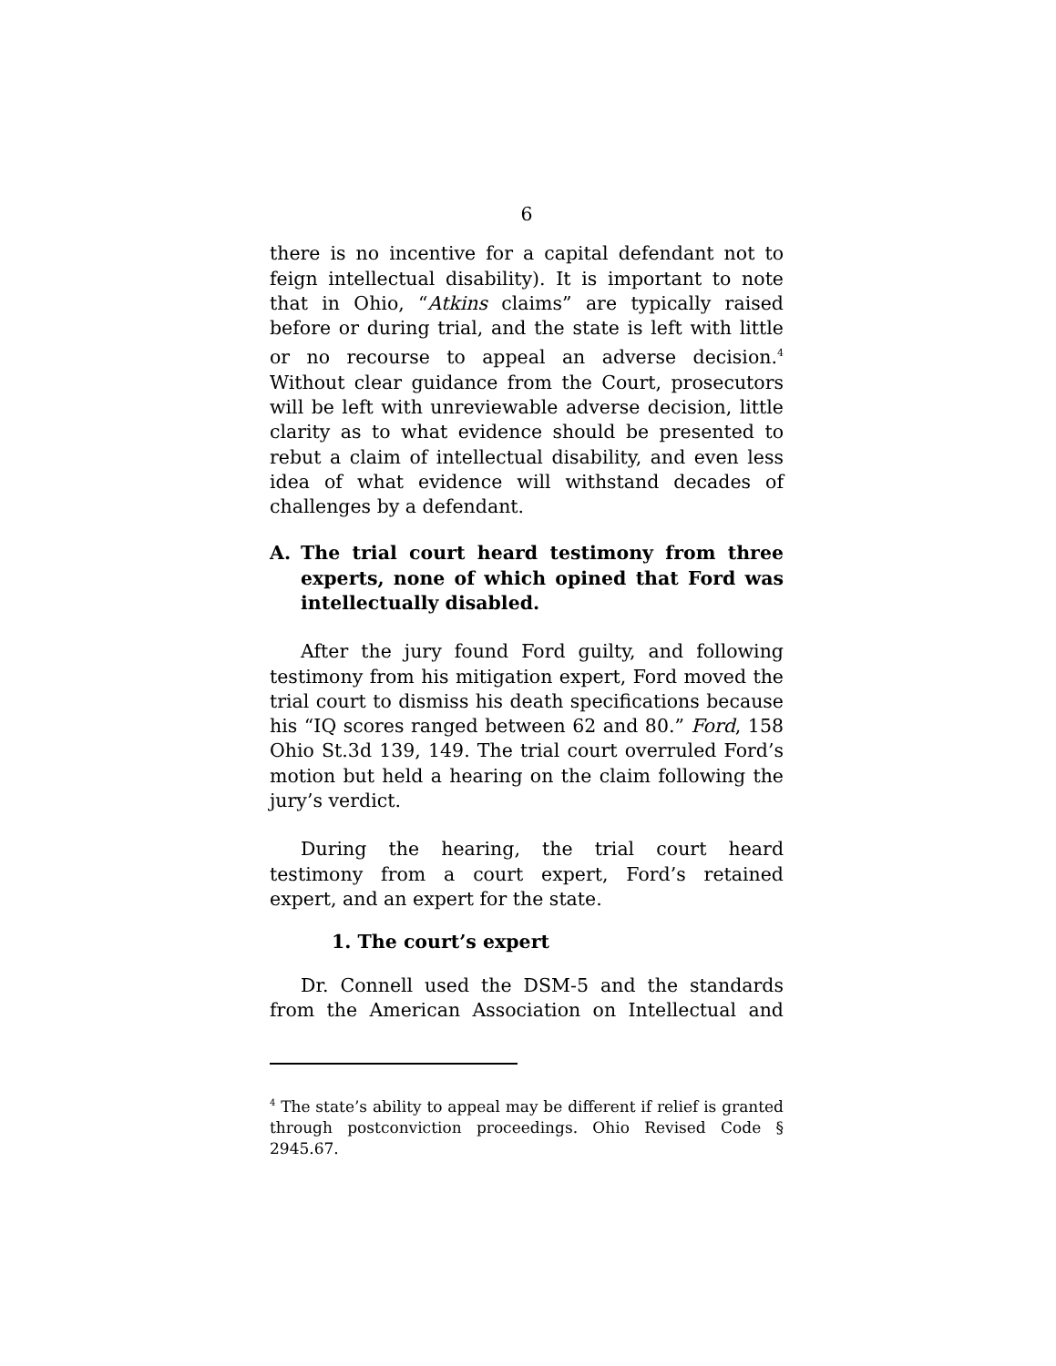6
there is no incentive for a capital defendant not to feign intellectual disability). It is important to note that in Ohio, “Atkins claims” are typically raised before or during trial, and the state is left with little or no recourse to appeal an adverse decision.<sup>4</sup> Without clear guidance from the Court, prosecutors will be left with unreviewable adverse decision, little clarity as to what evidence should be presented to rebut a claim of intellectual disability, and even less idea of what evidence will withstand decades of challenges by a defendant.
A. The trial court heard testimony from three experts, none of which opined that Ford was intellectually disabled.
After the jury found Ford guilty, and following testimony from his mitigation expert, Ford moved the trial court to dismiss his death specifications because his “IQ scores ranged between 62 and 80.” Ford, 158 Ohio St.3d 139, 149. The trial court overruled Ford’s motion but held a hearing on the claim following the jury’s verdict.
During the hearing, the trial court heard testimony from a court expert, Ford’s retained expert, and an expert for the state.
1. The court’s expert
Dr. Connell used the DSM-5 and the standards from the American Association on Intellectual and
<sup>4</sup> The state’s ability to appeal may be different if relief is granted through postconviction proceedings. Ohio Revised Code § 2945.67.